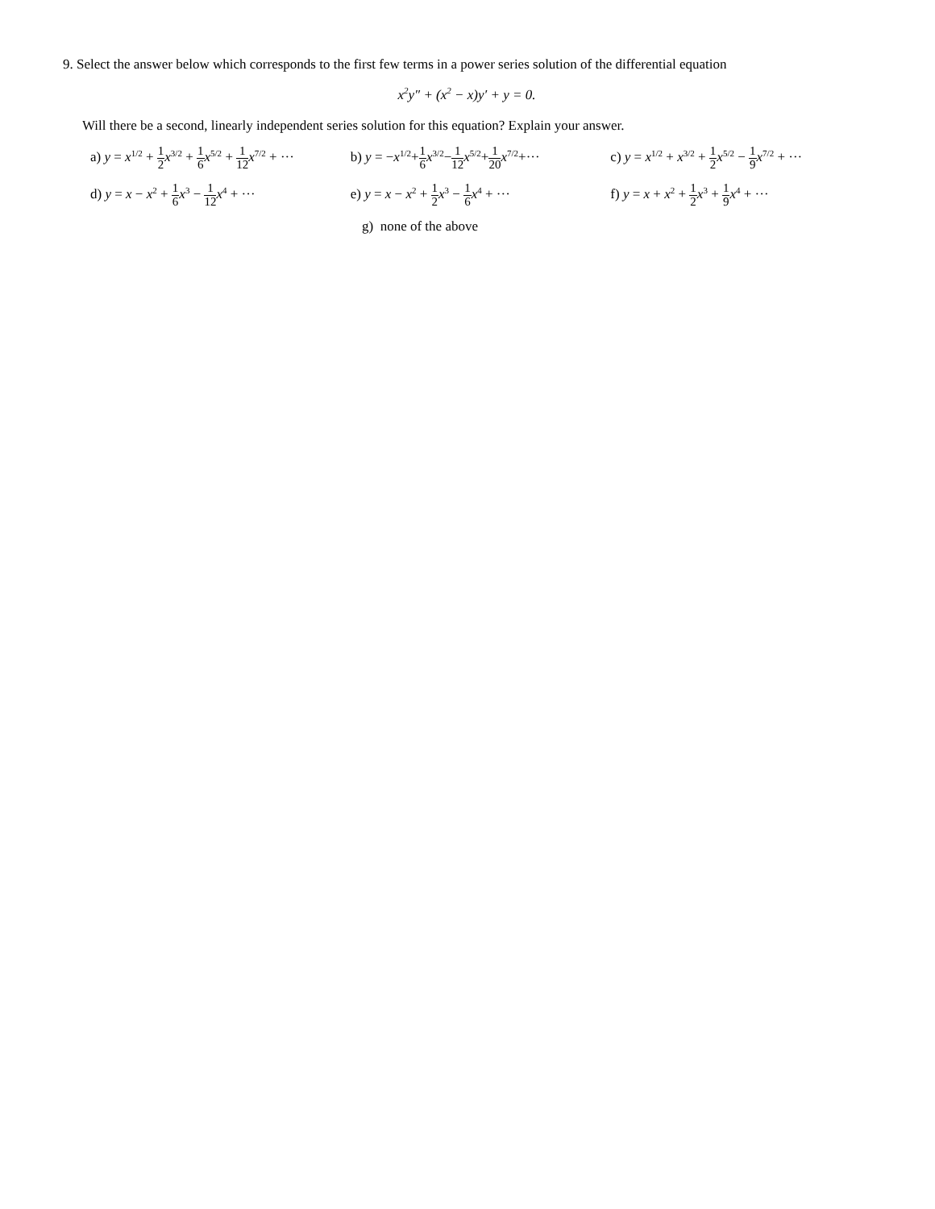9. Select the answer below which corresponds to the first few terms in a power series solution of the differential equation
x<sup>2</sup>y″ + (x<sup>2</sup> − x)y′ + y = 0.
Will there be a second, linearly independent series solution for this equation? Explain your answer.
a) y = x<sup>1/2</sup> + 1 2 x<sup>3/2</sup> + 1 6 x<sup>5/2</sup> + 1 12 x<sup>7/2</sup> + ···
b) y = −x<sup>1/2</sup>+1 6 x<sup>3/2</sup>−1 12 x<sup>5/2</sup>+1 20 x<sup>7/2</sup>+···
c) y = x<sup>1/2</sup> + x<sup>3/2</sup> + 1 2 x<sup>5/2</sup> − 1 9 x<sup>7/2</sup> + ···
d) y = x − x<sup>2</sup> + 1 6 x<sup>3</sup> − 1 12 x<sup>4</sup> + ···
e) y = x − x<sup>2</sup> + 1 2 x<sup>3</sup> − 1 6 x<sup>4</sup> + ···
f) y = x + x<sup>2</sup> + 1 2 x<sup>3</sup> + 1 9 x<sup>4</sup> + ···
g) none of the above